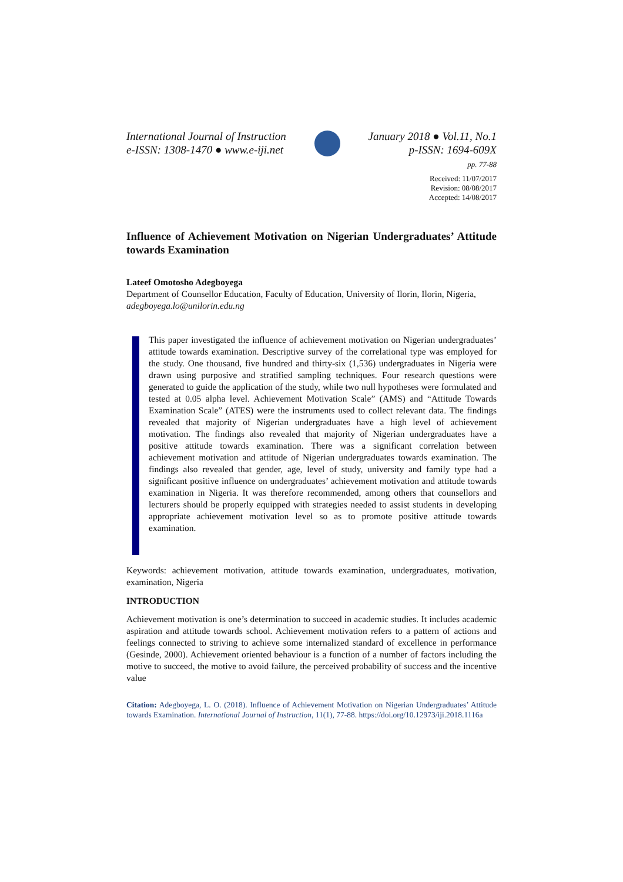International Journal of Instruction
e-ISSN: 1308-1470 ● www.e-iji.net
January 2018 ● Vol.11, No.1
p-ISSN: 1694-609X
pp. 77-88
Received: 11/07/2017
Revision: 08/08/2017
Accepted: 14/08/2017
Influence of Achievement Motivation on Nigerian Undergraduates’ Attitude towards Examination
Lateef Omotosho Adegboyega
Department of Counsellor Education, Faculty of Education, University of Ilorin, Ilorin, Nigeria, adegboyega.lo@unilorin.edu.ng
This paper investigated the influence of achievement motivation on Nigerian undergraduates’ attitude towards examination. Descriptive survey of the correlational type was employed for the study. One thousand, five hundred and thirty-six (1,536) undergraduates in Nigeria were drawn using purposive and stratified sampling techniques. Four research questions were generated to guide the application of the study, while two null hypotheses were formulated and tested at 0.05 alpha level. Achievement Motivation Scale” (AMS) and “Attitude Towards Examination Scale” (ATES) were the instruments used to collect relevant data. The findings revealed that majority of Nigerian undergraduates have a high level of achievement motivation. The findings also revealed that majority of Nigerian undergraduates have a positive attitude towards examination. There was a significant correlation between achievement motivation and attitude of Nigerian undergraduates towards examination. The findings also revealed that gender, age, level of study, university and family type had a significant positive influence on undergraduates’ achievement motivation and attitude towards examination in Nigeria. It was therefore recommended, among others that counsellors and lecturers should be properly equipped with strategies needed to assist students in developing appropriate achievement motivation level so as to promote positive attitude towards examination.
Keywords: achievement motivation, attitude towards examination, undergraduates, motivation, examination, Nigeria
INTRODUCTION
Achievement motivation is one’s determination to succeed in academic studies. It includes academic aspiration and attitude towards school. Achievement motivation refers to a pattern of actions and feelings connected to striving to achieve some internalized standard of excellence in performance (Gesinde, 2000). Achievement oriented behaviour is a function of a number of factors including the motive to succeed, the motive to avoid failure, the perceived probability of success and the incentive value
Citation: Adegboyega, L. O. (2018). Influence of Achievement Motivation on Nigerian Undergraduates’ Attitude towards Examination. International Journal of Instruction, 11(1), 77-88. https://doi.org/10.12973/iji.2018.1116a